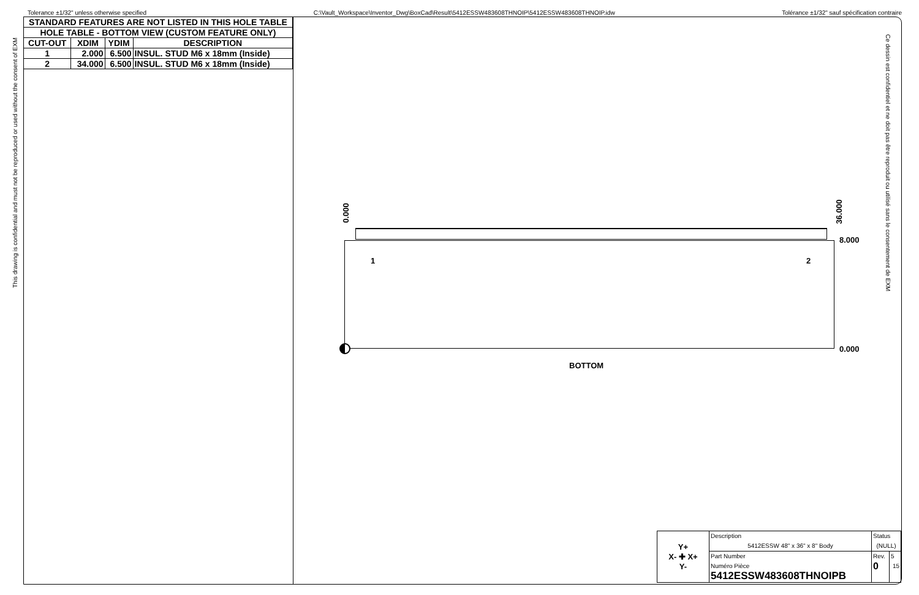Tolerance ±1/32" unless otherwise specified C:\Vault_Workspace\Inventor_Dwg\BoxCad\Result\5412ESSW483608THNOIP\5412ESSW483608THNOIP.idw Tolérance ±1/32" sauf spécification contraire
| STANDARD FEATURES ARE NOT LISTED IN THIS HOLE TABLE | | | |
| --- | --- | --- | --- |
| HOLE TABLE - BOTTOM VIEW (CUSTOM FEATURE ONLY) | | | |
| CUT-OUT | XDIM | YDIM | DESCRIPTION |
| 1 | 2.000 | 6.500 | INSUL. STUD M6 x 18mm (Inside) |
| 2 | 34.000 | 6.500 | INSUL. STUD M6 x 18mm (Inside) |
This drawing is confidential and must not be reproduced or used without the consent of EXM Ce dessin est confidentiel et ne doit pas être reproduit ou utilisé sans le consentement de EXM
0.000 36.000
8.000
0.000
1 2
BOTTOM
| Y+ X- ✚ X+ Y- | Description 5412ESSW 48" x 36" x 8" Body | Status (NULL) | |
| | Part Number Numéro Pièce 5412ESSW483608THNOIPB | Rev. 0 | 5 15 |